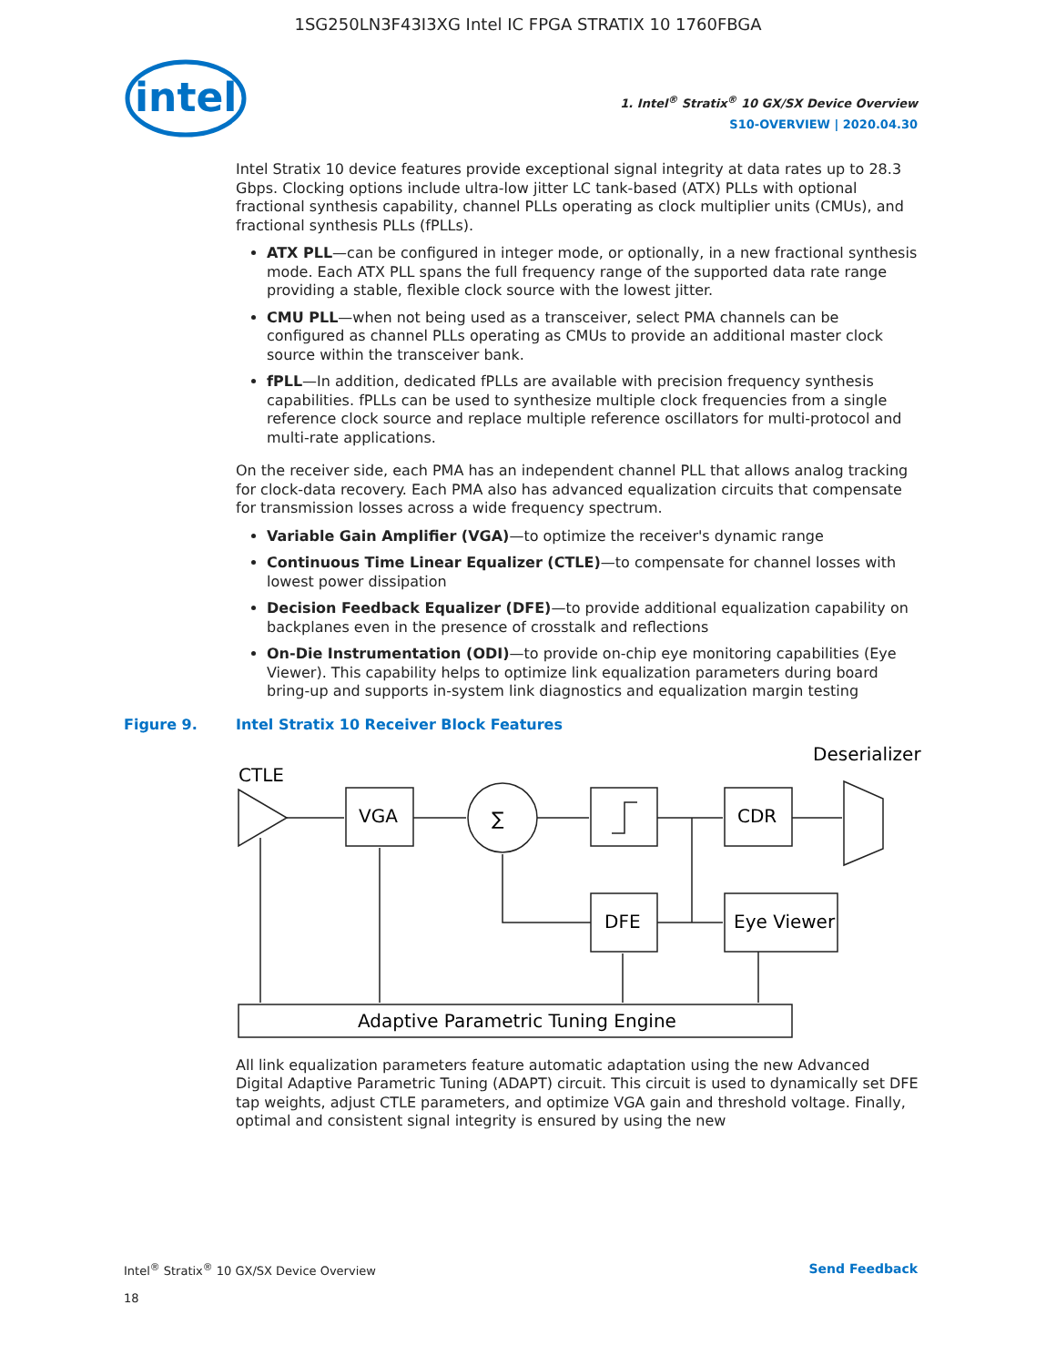1SG250LN3F43I3XG Intel IC FPGA STRATIX 10 1760FBGA
intel
1. Intel<sup>®</sup> Stratix<sup>®</sup> 10 GX/SX Device Overview
S10-OVERVIEW | 2020.04.30
Intel Stratix 10 device features provide exceptional signal integrity at data rates up to 28.3 Gbps. Clocking options include ultra-low jitter LC tank-based (ATX) PLLs with optional fractional synthesis capability, channel PLLs operating as clock multiplier units (CMUs), and fractional synthesis PLLs (fPLLs).
ATX PLL—can be configured in integer mode, or optionally, in a new fractional synthesis mode. Each ATX PLL spans the full frequency range of the supported data rate range providing a stable, flexible clock source with the lowest jitter.
CMU PLL—when not being used as a transceiver, select PMA channels can be configured as channel PLLs operating as CMUs to provide an additional master clock source within the transceiver bank.
fPLL—In addition, dedicated fPLLs are available with precision frequency synthesis capabilities. fPLLs can be used to synthesize multiple clock frequencies from a single reference clock source and replace multiple reference oscillators for multi-protocol and multi-rate applications.
On the receiver side, each PMA has an independent channel PLL that allows analog tracking for clock-data recovery. Each PMA also has advanced equalization circuits that compensate for transmission losses across a wide frequency spectrum.
Variable Gain Amplifier (VGA)—to optimize the receiver's dynamic range
Continuous Time Linear Equalizer (CTLE)—to compensate for channel losses with lowest power dissipation
Decision Feedback Equalizer (DFE)—to provide additional equalization capability on backplanes even in the presence of crosstalk and reflections
On-Die Instrumentation (ODI)—to provide on-chip eye monitoring capabilities (Eye Viewer). This capability helps to optimize link equalization parameters during board bring-up and supports in-system link diagnostics and equalization margin testing
Figure 9. Intel Stratix 10 Receiver Block Features
CTLE
Deserializer
VGA
∑
CDR
DFE
Eye Viewer
Adaptive Parametric Tuning Engine
All link equalization parameters feature automatic adaptation using the new Advanced Digital Adaptive Parametric Tuning (ADAPT) circuit. This circuit is used to dynamically set DFE tap weights, adjust CTLE parameters, and optimize VGA gain and threshold voltage. Finally, optimal and consistent signal integrity is ensured by using the new
Intel<sup>®</sup> Stratix<sup>®</sup> 10 GX/SX Device Overview
18
Send Feedback